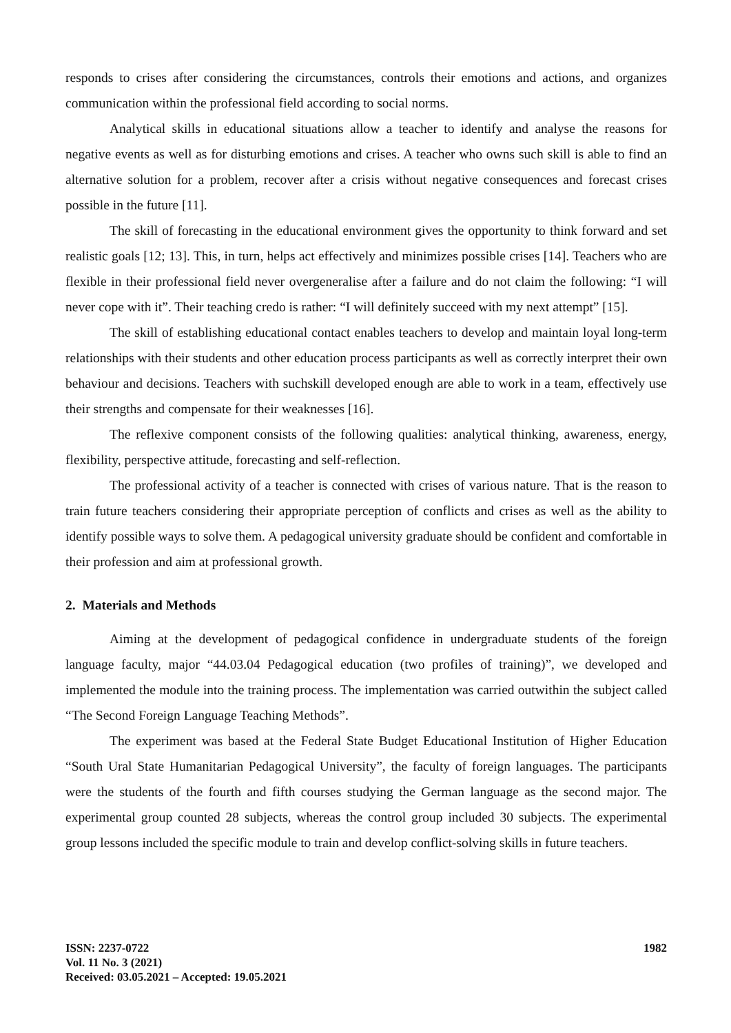responds to crises after considering the circumstances, controls their emotions and actions, and organizes communication within the professional field according to social norms.
Analytical skills in educational situations allow a teacher to identify and analyse the reasons for negative events as well as for disturbing emotions and crises. A teacher who owns such skill is able to find an alternative solution for a problem, recover after a crisis without negative consequences and forecast crises possible in the future [11].
The skill of forecasting in the educational environment gives the opportunity to think forward and set realistic goals [12; 13]. This, in turn, helps act effectively and minimizes possible crises [14]. Teachers who are flexible in their professional field never overgeneralise after a failure and do not claim the following: “I will never cope with it”. Their teaching credo is rather: “I will definitely succeed with my next attempt” [15].
The skill of establishing educational contact enables teachers to develop and maintain loyal long-term relationships with their students and other education process participants as well as correctly interpret their own behaviour and decisions. Teachers with suchskill developed enough are able to work in a team, effectively use their strengths and compensate for their weaknesses [16].
The reflexive component consists of the following qualities: analytical thinking, awareness, energy, flexibility, perspective attitude, forecasting and self-reflection.
The professional activity of a teacher is connected with crises of various nature. That is the reason to train future teachers considering their appropriate perception of conflicts and crises as well as the ability to identify possible ways to solve them. A pedagogical university graduate should be confident and comfortable in their profession and aim at professional growth.
2. Materials and Methods
Aiming at the development of pedagogical confidence in undergraduate students of the foreign language faculty, major “44.03.04 Pedagogical education (two profiles of training)”, we developed and implemented the module into the training process. The implementation was carried outwithin the subject called “The Second Foreign Language Teaching Methods”.
The experiment was based at the Federal State Budget Educational Institution of Higher Education “South Ural State Humanitarian Pedagogical University”, the faculty of foreign languages. The participants were the students of the fourth and fifth courses studying the German language as the second major. The experimental group counted 28 subjects, whereas the control group included 30 subjects. The experimental group lessons included the specific module to train and develop conflict-solving skills in future teachers.
ISSN: 2237-0722
Vol. 11 No. 3 (2021)
Received: 03.05.2021 – Accepted: 19.05.2021
1982